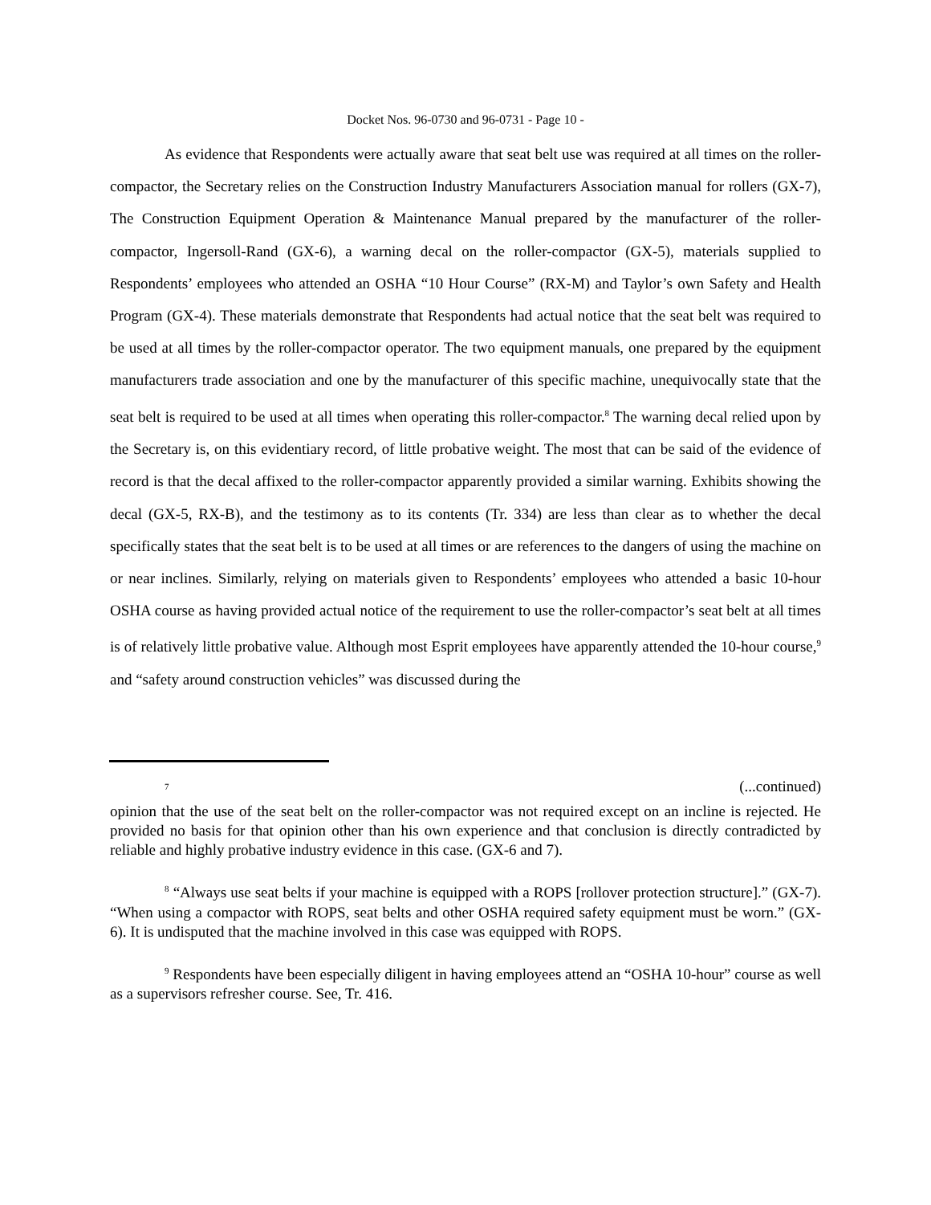Docket Nos. 96-0730 and 96-0731 - Page 10 -
As evidence that Respondents were actually aware that seat belt use was required at all times on the roller-compactor, the Secretary relies on the Construction Industry Manufacturers Association manual for rollers (GX-7), The Construction Equipment Operation & Maintenance Manual prepared by the manufacturer of the roller-compactor, Ingersoll-Rand (GX-6), a warning decal on the roller-compactor (GX-5), materials supplied to Respondents’ employees who attended an OSHA “10 Hour Course” (RX-M) and Taylor’s own Safety and Health Program (GX-4). These materials demonstrate that Respondents had actual notice that the seat belt was required to be used at all times by the roller-compactor operator. The two equipment manuals, one prepared by the equipment manufacturers trade association and one by the manufacturer of this specific machine, unequivocally state that the seat belt is required to be used at all times when operating this roller-compactor.<sup>8</sup> The warning decal relied upon by the Secretary is, on this evidentiary record, of little probative weight. The most that can be said of the evidence of record is that the decal affixed to the roller-compactor apparently provided a similar warning. Exhibits showing the decal (GX-5, RX-B), and the testimony as to its contents (Tr. 334) are less than clear as to whether the decal specifically states that the seat belt is to be used at all times or are references to the dangers of using the machine on or near inclines. Similarly, relying on materials given to Respondents’ employees who attended a basic 10-hour OSHA course as having provided actual notice of the requirement to use the roller-compactor’s seat belt at all times is of relatively little probative value. Although most Esprit employees have apparently attended the 10-hour course,<sup>9</sup> and “safety around construction vehicles” was discussed during the
<sup>7</sup> (...continued)
opinion that the use of the seat belt on the roller-compactor was not required except on an incline is rejected. He provided no basis for that opinion other than his own experience and that conclusion is directly contradicted by reliable and highly probative industry evidence in this case. (GX-6 and 7).
<sup>8</sup> “Always use seat belts if your machine is equipped with a ROPS [rollover protection structure].” (GX-7). “When using a compactor with ROPS, seat belts and other OSHA required safety equipment must be worn.” (GX- 6). It is undisputed that the machine involved in this case was equipped with ROPS.
<sup>9</sup> Respondents have been especially diligent in having employees attend an “OSHA 10-hour” course as well as a supervisors refresher course. See, Tr. 416.